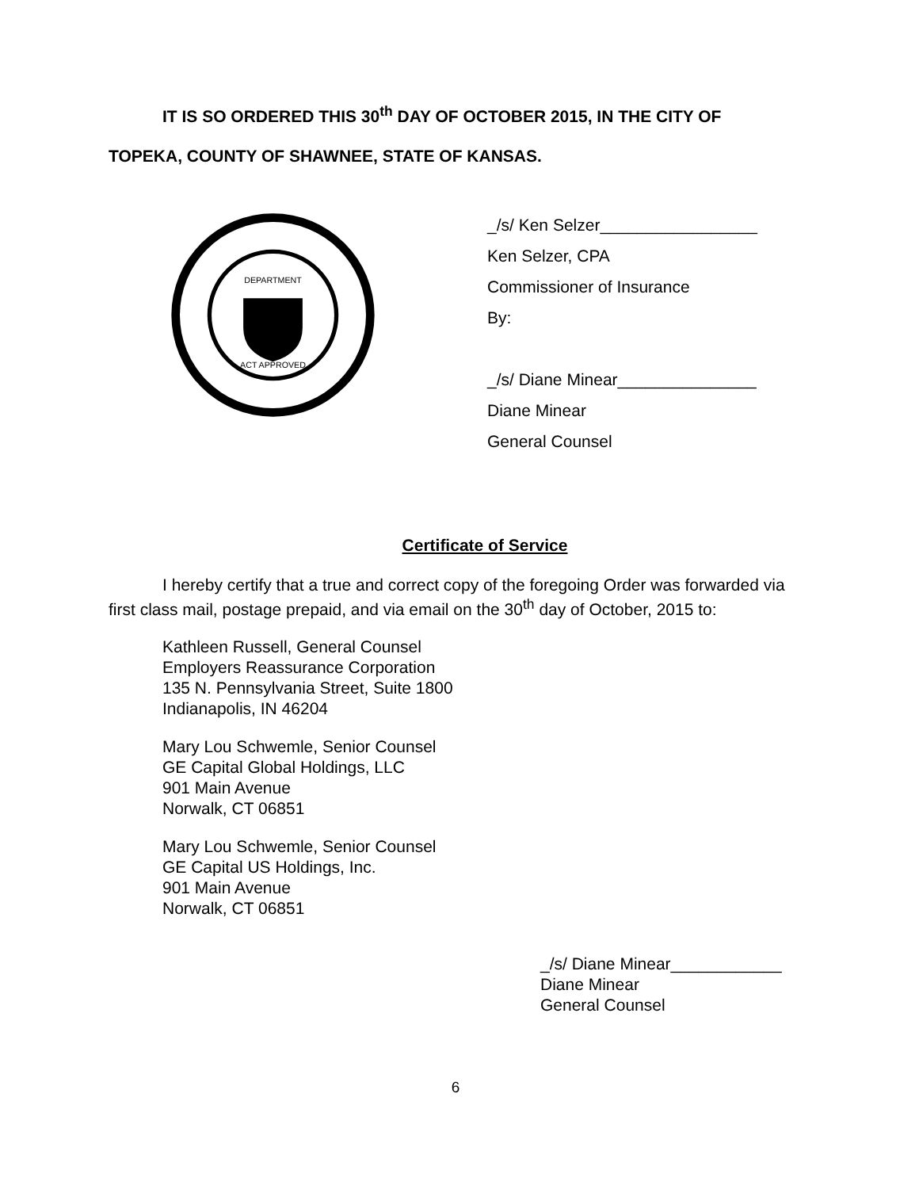IT IS SO ORDERED THIS 30<sup>th</sup> DAY OF OCTOBER 2015, IN THE CITY OF
TOPEKA, COUNTY OF SHAWNEE, STATE OF KANSAS.
DEPARTMENT
ACT APPROVED
_/s/ Ken Selzer_________________
Ken Selzer, CPA
Commissioner of Insurance
By:
_/s/ Diane Minear_______________
Diane Minear
General Counsel
Certificate of Service
I hereby certify that a true and correct copy of the foregoing Order was forwarded via first class mail, postage prepaid, and via email on the 30<sup>th</sup> day of October, 2015 to:
Kathleen Russell, General Counsel
Employers Reassurance Corporation
135 N. Pennsylvania Street, Suite 1800
Indianapolis, IN 46204
Mary Lou Schwemle, Senior Counsel
GE Capital Global Holdings, LLC
901 Main Avenue
Norwalk, CT 06851
Mary Lou Schwemle, Senior Counsel
GE Capital US Holdings, Inc.
901 Main Avenue
Norwalk, CT 06851
_/s/ Diane Minear____________
Diane Minear
General Counsel
6